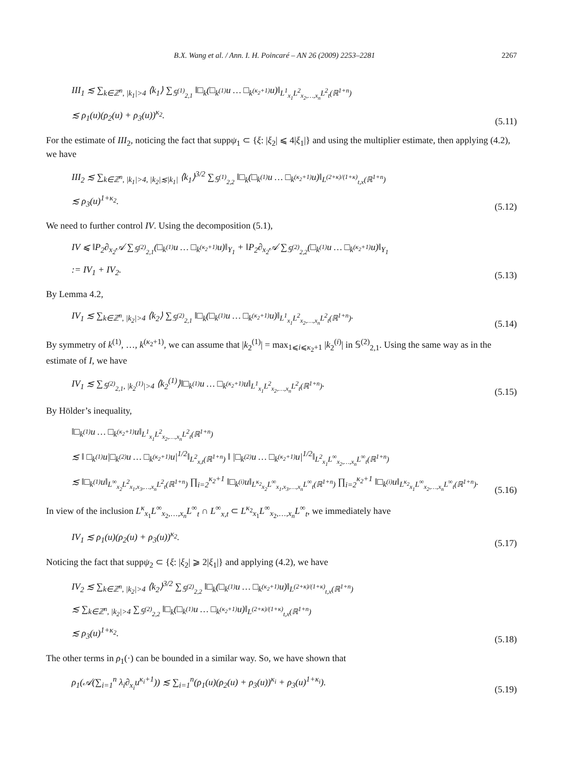B.X. Wang et al. / Ann. I. H. Poincaré – AN 26 (2009) 2253–2281 2267
III<sub>1</sub> ≲ ∑<sub>k∈ℤ<sup>n</sup>, |k<sub>1</sub>|>4</sub> ⟨k<sub>1</sub>⟩ ∑<sub>𝕊<sup>(1)</sup><sub>2,1</sub></sub> ‖□<sub>k</sub>(□<sub>k<sup>(1)</sup></sub>u … □<sub>k<sup>(κ<sub>2</sub>+1)</sup></sub>u)‖<sub>L<sup>1</sup><sub>x<sub>1</sub></sub>L<sup>2</sup><sub>x<sub>2</sub>,…,x<sub>n</sub></sub>L<sup>2</sup><sub>t</sub>(ℝ<sup>1+n</sup>)</sub>
≲ ρ<sub>1</sub>(u)(ρ<sub>2</sub>(u) + ρ<sub>3</sub>(u))<sup>κ<sub>2</sub></sup>.
(5.11)
For the estimate of III<sub>2</sub>, noticing the fact that suppψ<sub>1</sub> ⊂ {ξ: |ξ<sub>2</sub>| ⩽ 4|ξ<sub>1</sub>|} and using the multiplier estimate, then applying (4.2), we have
III<sub>2</sub> ≲ ∑<sub>k∈ℤ<sup>n</sup>, |k<sub>1</sub>|>4, |k<sub>2</sub>|≲|k<sub>1</sub>|</sub> ⟨k<sub>1</sub>⟩<sup>3/2</sup> ∑<sub>𝕊<sup>(1)</sup><sub>2,2</sub></sub> ‖□<sub>k</sub>(□<sub>k<sup>(1)</sup></sub>u … □<sub>k<sup>(κ<sub>2</sub>+1)</sup></sub>u)‖<sub>L<sup>(2+κ)/(1+κ)</sup><sub>t,x</sub>(ℝ<sup>1+n</sup>)</sub>
≲ ρ<sub>3</sub>(u)<sup>1+κ<sub>2</sub></sup>.
(5.12)
We need to further control IV. Using the decomposition (5.1),
IV ⩽ ‖P<sub>2</sub>∂<sub>x<sub>2</sub></sub>𝒜 ∑<sub>𝕊<sup>(2)</sup><sub>2,1</sub></sub>(□<sub>k<sup>(1)</sup></sub>u … □<sub>k<sup>(κ<sub>2</sub>+1)</sup></sub>u)‖<sub>Y<sub>1</sub></sub> + ‖P<sub>2</sub>∂<sub>x<sub>2</sub></sub>𝒜 ∑<sub>𝕊<sup>(2)</sup><sub>2,2</sub></sub>(□<sub>k<sup>(1)</sup></sub>u … □<sub>k<sup>(κ<sub>2</sub>+1)</sup></sub>u)‖<sub>Y<sub>1</sub></sub>
:= IV<sub>1</sub> + IV<sub>2</sub>.
(5.13)
By Lemma 4.2,
IV<sub>1</sub> ≲ ∑<sub>k∈ℤ<sup>n</sup>, |k<sub>2</sub>|>4</sub> ⟨k<sub>2</sub>⟩ ∑<sub>𝕊<sup>(2)</sup><sub>2,1</sub></sub> ‖□<sub>k</sub>(□<sub>k<sup>(1)</sup></sub>u … □<sub>k<sup>(κ<sub>2</sub>+1)</sup></sub>u)‖<sub>L<sup>1</sup><sub>x<sub>1</sub></sub>L<sup>2</sup><sub>x<sub>2</sub>,…,x<sub>n</sub></sub>L<sup>2</sup><sub>t</sub>(ℝ<sup>1+n</sup>)</sub>.
(5.14)
By symmetry of k<sup>(1)</sup>, …, k<sup>(κ<sub>2</sub>+1)</sup>, we can assume that |k<sub>2</sub><sup>(1)</sup>| = max<sub>1⩽i⩽κ<sub>2</sub>+1</sub> |k<sub>2</sub><sup>(i)</sup>| in 𝕊<sup>(2)</sup><sub>2,1</sub>. Using the same way as in the estimate of I, we have
IV<sub>1</sub> ≲ ∑<sub>𝕊<sup>(2)</sup><sub>2,1</sub>, |k<sub>2</sub><sup>(1)</sup>|>4</sub> ⟨k<sub>2</sub><sup>(1)</sup>⟩‖□<sub>k<sup>(1)</sup></sub>u … □<sub>k<sup>(κ<sub>2</sub>+1)</sup></sub>u‖<sub>L<sup>1</sup><sub>x<sub>1</sub></sub>L<sup>2</sup><sub>x<sub>2</sub>,…,x<sub>n</sub></sub>L<sup>2</sup><sub>t</sub>(ℝ<sup>1+n</sup>)</sub>.
(5.15)
By Hölder’s inequality,
‖□<sub>k<sup>(1)</sup></sub>u … □<sub>k<sup>(κ<sub>2</sub>+1)</sup></sub>u‖<sub>L<sup>1</sup><sub>x<sub>1</sub></sub>L<sup>2</sup><sub>x<sub>2</sub>,…,x<sub>n</sub></sub>L<sup>2</sup><sub>t</sub>(ℝ<sup>1+n</sup>)</sub>
≲ ‖ □<sub>k<sup>(1)</sup></sub>u|□<sub>k<sup>(2)</sup></sub>u … □<sub>k<sup>(κ<sub>2</sub>+1)</sup></sub>u|<sup>1/2</sup>‖<sub>L<sup>2</sup><sub>x,t</sub>(ℝ<sup>1+n</sup>)</sub> ‖ |□<sub>k<sup>(2)</sup></sub>u … □<sub>k<sup>(κ<sub>2</sub>+1)</sup></sub>u|<sup>1/2</sup>‖<sub>L<sup>2</sup><sub>x<sub>1</sub></sub>L<sup>∞</sup><sub>x<sub>2</sub>,…,x<sub>n</sub></sub>L<sup>∞</sup><sub>t</sub>(ℝ<sup>1+n</sup>)</sub>
≲ ‖□<sub>k<sup>(1)</sup></sub>u‖<sub>L<sup>∞</sup><sub>x<sub>2</sub></sub>L<sup>2</sup><sub>x<sub>1</sub>,x<sub>3</sub>,…,x<sub>n</sub></sub>L<sup>2</sup><sub>t</sub>(ℝ<sup>1+n</sup>)</sub> ∏<sub>i=2</sub><sup>κ<sub>2</sub>+1</sup> ‖□<sub>k<sup>(i)</sup></sub>u‖<sub>L<sup>κ<sub>2</sub></sup><sub>x<sub>2</sub></sub>L<sup>∞</sup><sub>x<sub>1</sub>,x<sub>3</sub>,…,x<sub>n</sub></sub>L<sup>∞</sup><sub>t</sub>(ℝ<sup>1+n</sup>)</sub> ∏<sub>i=2</sub><sup>κ<sub>2</sub>+1</sup> ‖□<sub>k<sup>(i)</sup></sub>u‖<sub>L<sup>κ<sub>2</sub></sup><sub>x<sub>1</sub></sub>L<sup>∞</sup><sub>x<sub>2</sub>,…,x<sub>n</sub></sub>L<sup>∞</sup><sub>t</sub>(ℝ<sup>1+n</sup>)</sub>.
(5.16)
In view of the inclusion L<sup>κ</sup><sub>x<sub>1</sub></sub>L<sup>∞</sup><sub>x<sub>2</sub>,…,x<sub>n</sub></sub>L<sup>∞</sup><sub>t</sub> ∩ L<sup>∞</sup><sub>x,t</sub> ⊂ L<sup>κ<sub>2</sub></sup><sub>x<sub>1</sub></sub>L<sup>∞</sup><sub>x<sub>2</sub>,…,x<sub>n</sub></sub>L<sup>∞</sup><sub>t</sub>, we immediately have
IV<sub>1</sub> ≲ ρ<sub>1</sub>(u)(ρ<sub>2</sub>(u) + ρ<sub>3</sub>(u))<sup>κ<sub>2</sub></sup>.
(5.17)
Noticing the fact that suppψ<sub>2</sub> ⊂ {ξ: |ξ<sub>2</sub>| ⩾ 2|ξ<sub>1</sub>|} and applying (4.2), we have
IV<sub>2</sub> ≲ ∑<sub>k∈ℤ<sup>n</sup>, |k<sub>2</sub>|>4</sub> ⟨k<sub>2</sub>⟩<sup>3/2</sup> ∑<sub>𝕊<sup>(2)</sup><sub>2,2</sub></sub> ‖□<sub>k</sub>(□<sub>k<sup>(1)</sup></sub>u … □<sub>k<sup>(κ<sub>2</sub>+1)</sup></sub>u)‖<sub>L<sup>(2+κ)/(1+κ)</sup><sub>t,x</sub>(ℝ<sup>1+n</sup>)</sub>
≲ ∑<sub>k∈ℤ<sup>n</sup>, |k<sub>2</sub>|>4</sub> ∑<sub>𝕊<sup>(2)</sup><sub>2,2</sub></sub> ‖□<sub>k</sub>(□<sub>k<sup>(1)</sup></sub>u … □<sub>k<sup>(κ<sub>2</sub>+1)</sup></sub>u)‖<sub>L<sup>(2+κ)/(1+κ)</sup><sub>t,x</sub>(ℝ<sup>1+n</sup>)</sub>
≲ ρ<sub>3</sub>(u)<sup>1+κ<sub>2</sub></sup>.
(5.18)
The other terms in ρ<sub>1</sub>(·) can be bounded in a similar way. So, we have shown that
ρ<sub>1</sub>(𝒜(∑<sub>i=1</sub><sup>n</sup> λ<sub>i</sub>∂<sub>x<sub>i</sub></sub>u<sup>κ<sub>i</sub>+1</sup>)) ≲ ∑<sub>i=1</sub><sup>n</sup>(ρ<sub>1</sub>(u)(ρ<sub>2</sub>(u) + ρ<sub>3</sub>(u))<sup>κ<sub>i</sub></sup> + ρ<sub>3</sub>(u)<sup>1+κ<sub>i</sub></sup>).
(5.19)